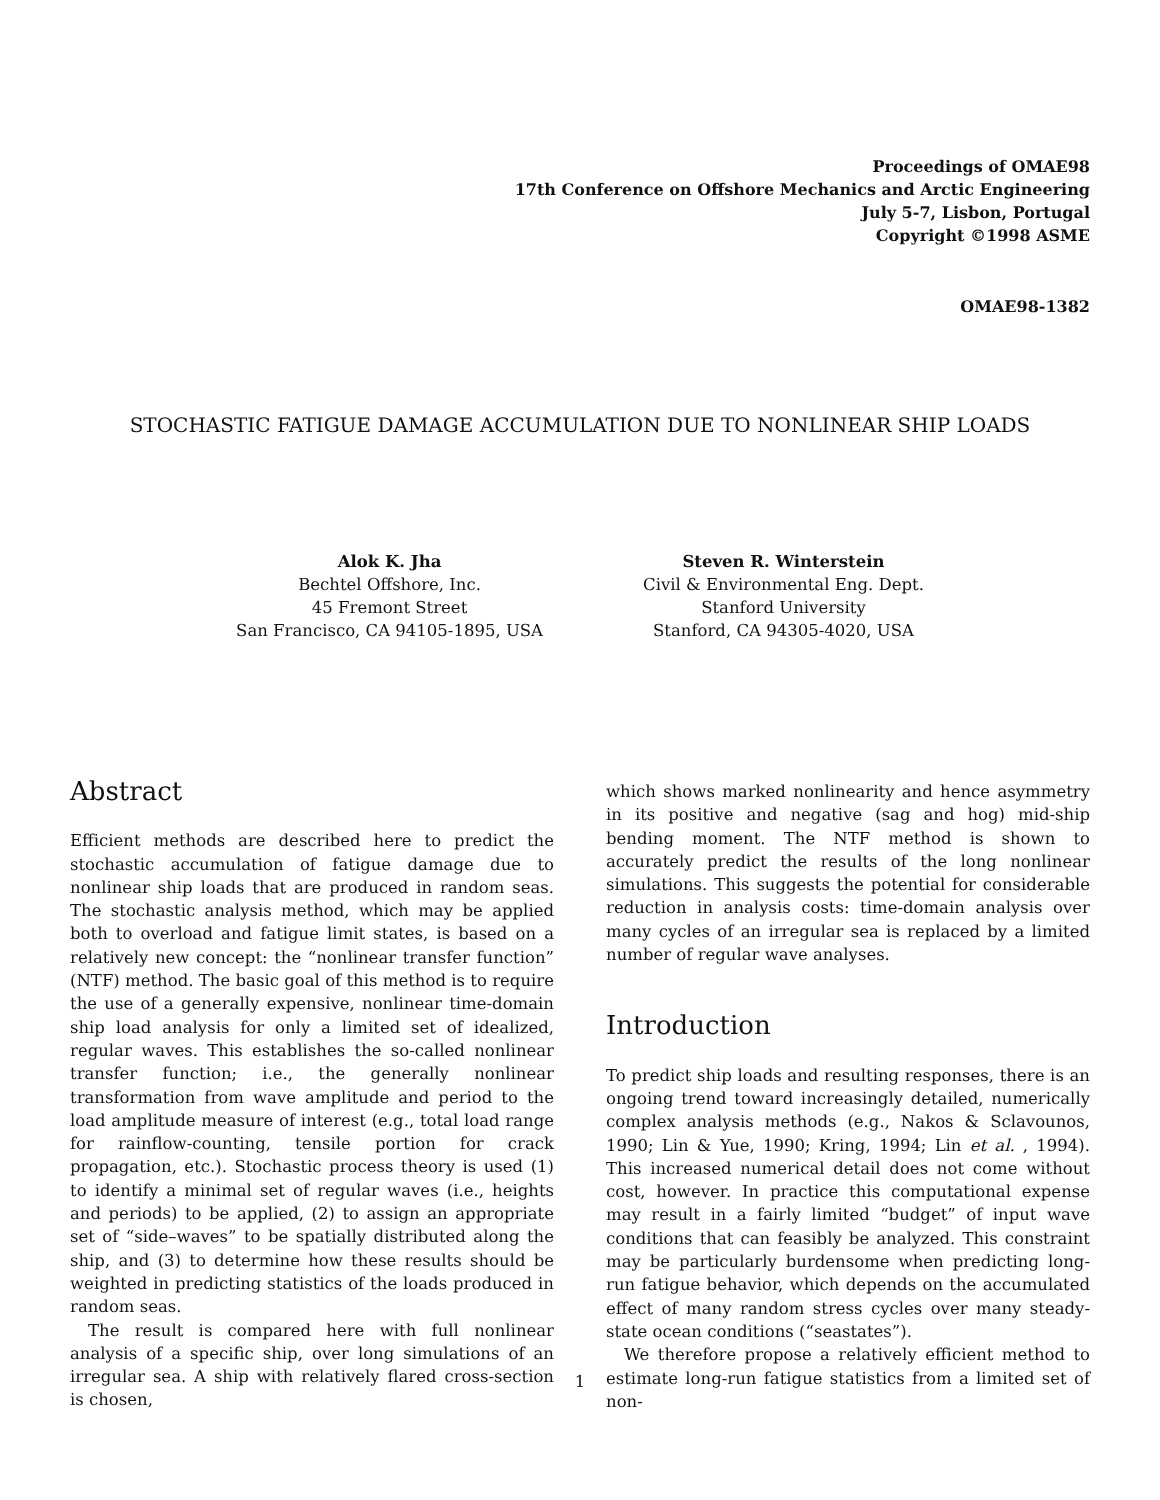Proceedings of OMAE98
17th Conference on Offshore Mechanics and Arctic Engineering
July 5-7, Lisbon, Portugal
Copyright ©1998 ASME
OMAE98-1382
STOCHASTIC FATIGUE DAMAGE ACCUMULATION DUE TO NONLINEAR SHIP LOADS
Alok K. Jha
Bechtel Offshore, Inc.
45 Fremont Street
San Francisco, CA 94105-1895, USA
Steven R. Winterstein
Civil & Environmental Eng. Dept.
Stanford University
Stanford, CA 94305-4020, USA
Abstract
Efficient methods are described here to predict the stochastic accumulation of fatigue damage due to nonlinear ship loads that are produced in random seas. The stochastic analysis method, which may be applied both to overload and fatigue limit states, is based on a relatively new concept: the “nonlinear transfer function” (NTF) method. The basic goal of this method is to require the use of a generally expensive, nonlinear time-domain ship load analysis for only a limited set of idealized, regular waves. This establishes the so-called nonlinear transfer function; i.e., the generally nonlinear transformation from wave amplitude and period to the load amplitude measure of interest (e.g., total load range for rainflow-counting, tensile portion for crack propagation, etc.). Stochastic process theory is used (1) to identify a minimal set of regular waves (i.e., heights and periods) to be applied, (2) to assign an appropriate set of “side–waves” to be spatially distributed along the ship, and (3) to determine how these results should be weighted in predicting statistics of the loads produced in random seas.
The result is compared here with full nonlinear analysis of a specific ship, over long simulations of an irregular sea. A ship with relatively flared cross-section is chosen,
which shows marked nonlinearity and hence asymmetry in its positive and negative (sag and hog) mid-ship bending moment. The NTF method is shown to accurately predict the results of the long nonlinear simulations. This suggests the potential for considerable reduction in analysis costs: time-domain analysis over many cycles of an irregular sea is replaced by a limited number of regular wave analyses.
Introduction
To predict ship loads and resulting responses, there is an ongoing trend toward increasingly detailed, numerically complex analysis methods (e.g., Nakos & Sclavounos, 1990; Lin & Yue, 1990; Kring, 1994; Lin et al. , 1994). This increased numerical detail does not come without cost, however. In practice this computational expense may result in a fairly limited “budget” of input wave conditions that can feasibly be analyzed. This constraint may be particularly burdensome when predicting long-run fatigue behavior, which depends on the accumulated effect of many random stress cycles over many steady-state ocean conditions (“seastates”).
We therefore propose a relatively efficient method to estimate long-run fatigue statistics from a limited set of non-
1